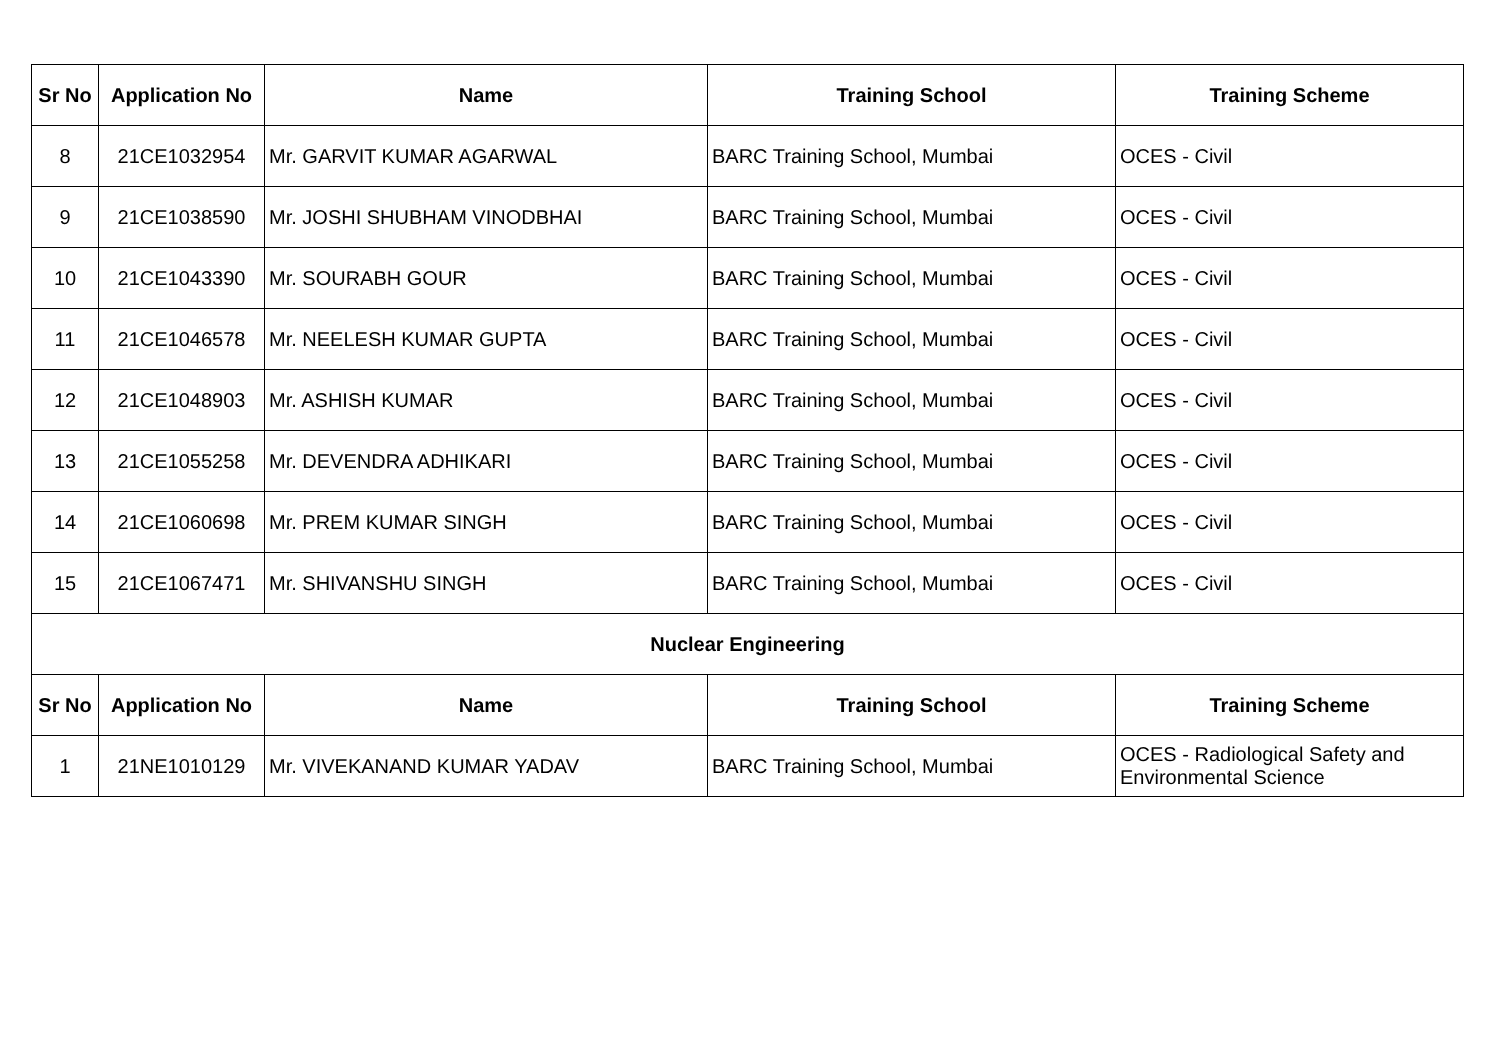| Sr No | Application No | Name | Training School | Training Scheme |
| --- | --- | --- | --- | --- |
| 8 | 21CE1032954 | Mr. GARVIT KUMAR AGARWAL | BARC Training School, Mumbai | OCES - Civil |
| 9 | 21CE1038590 | Mr. JOSHI SHUBHAM VINODBHAI | BARC Training School, Mumbai | OCES - Civil |
| 10 | 21CE1043390 | Mr. SOURABH GOUR | BARC Training School, Mumbai | OCES - Civil |
| 11 | 21CE1046578 | Mr. NEELESH KUMAR GUPTA | BARC Training School, Mumbai | OCES - Civil |
| 12 | 21CE1048903 | Mr. ASHISH KUMAR | BARC Training School, Mumbai | OCES - Civil |
| 13 | 21CE1055258 | Mr. DEVENDRA ADHIKARI | BARC Training School, Mumbai | OCES - Civil |
| 14 | 21CE1060698 | Mr. PREM KUMAR SINGH | BARC Training School, Mumbai | OCES - Civil |
| 15 | 21CE1067471 | Mr. SHIVANSHU SINGH | BARC Training School, Mumbai | OCES - Civil |
| Nuclear Engineering | | | | |
| Sr No | Application No | Name | Training School | Training Scheme |
| 1 | 21NE1010129 | Mr. VIVEKANAND KUMAR YADAV | BARC Training School, Mumbai | OCES - Radiological Safety and Environmental Science |